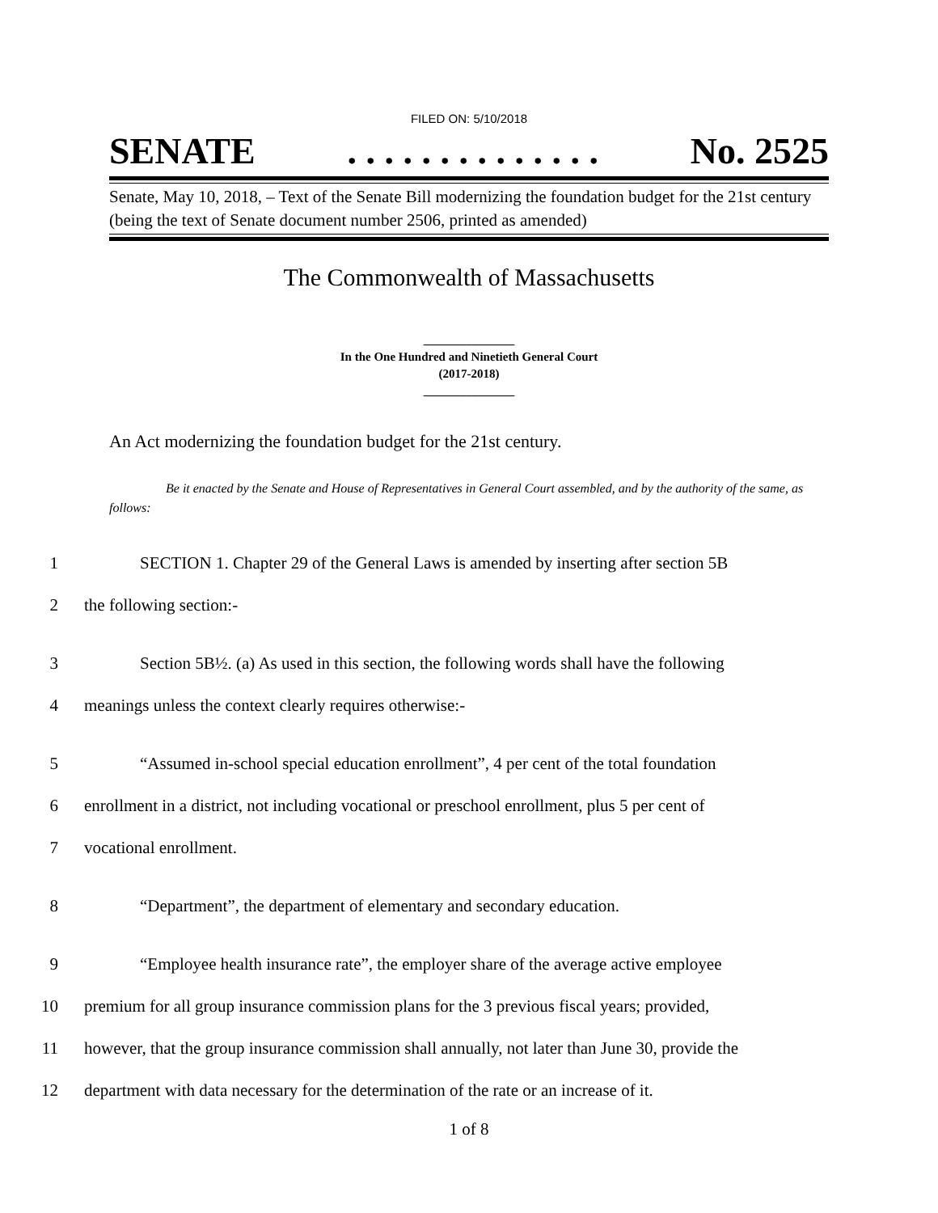FILED ON: 5/10/2018
SENATE. . . . . . . . . . . . . . No. 2525
Senate, May 10, 2018, – Text of the Senate Bill modernizing the foundation budget for the 21st century (being the text of Senate document number 2506, printed as amended)
The Commonwealth of Massachusetts
_______________
In the One Hundred and Ninetieth General Court
(2017-2018)
_______________
An Act modernizing the foundation budget for the 21st century.
Be it enacted by the Senate and House of Representatives in General Court assembled, and by the authority of the same, as follows:
1 SECTION 1. Chapter 29 of the General Laws is amended by inserting after section 5B
2 the following section:-
3 Section 5B½. (a) As used in this section, the following words shall have the following
4 meanings unless the context clearly requires otherwise:-
5 “Assumed in-school special education enrollment”, 4 per cent of the total foundation
6 enrollment in a district, not including vocational or preschool enrollment, plus 5 per cent of
7 vocational enrollment.
8 “Department”, the department of elementary and secondary education.
9 “Employee health insurance rate”, the employer share of the average active employee
10 premium for all group insurance commission plans for the 3 previous fiscal years; provided,
11 however, that the group insurance commission shall annually, not later than June 30, provide the
12 department with data necessary for the determination of the rate or an increase of it.
1 of 8